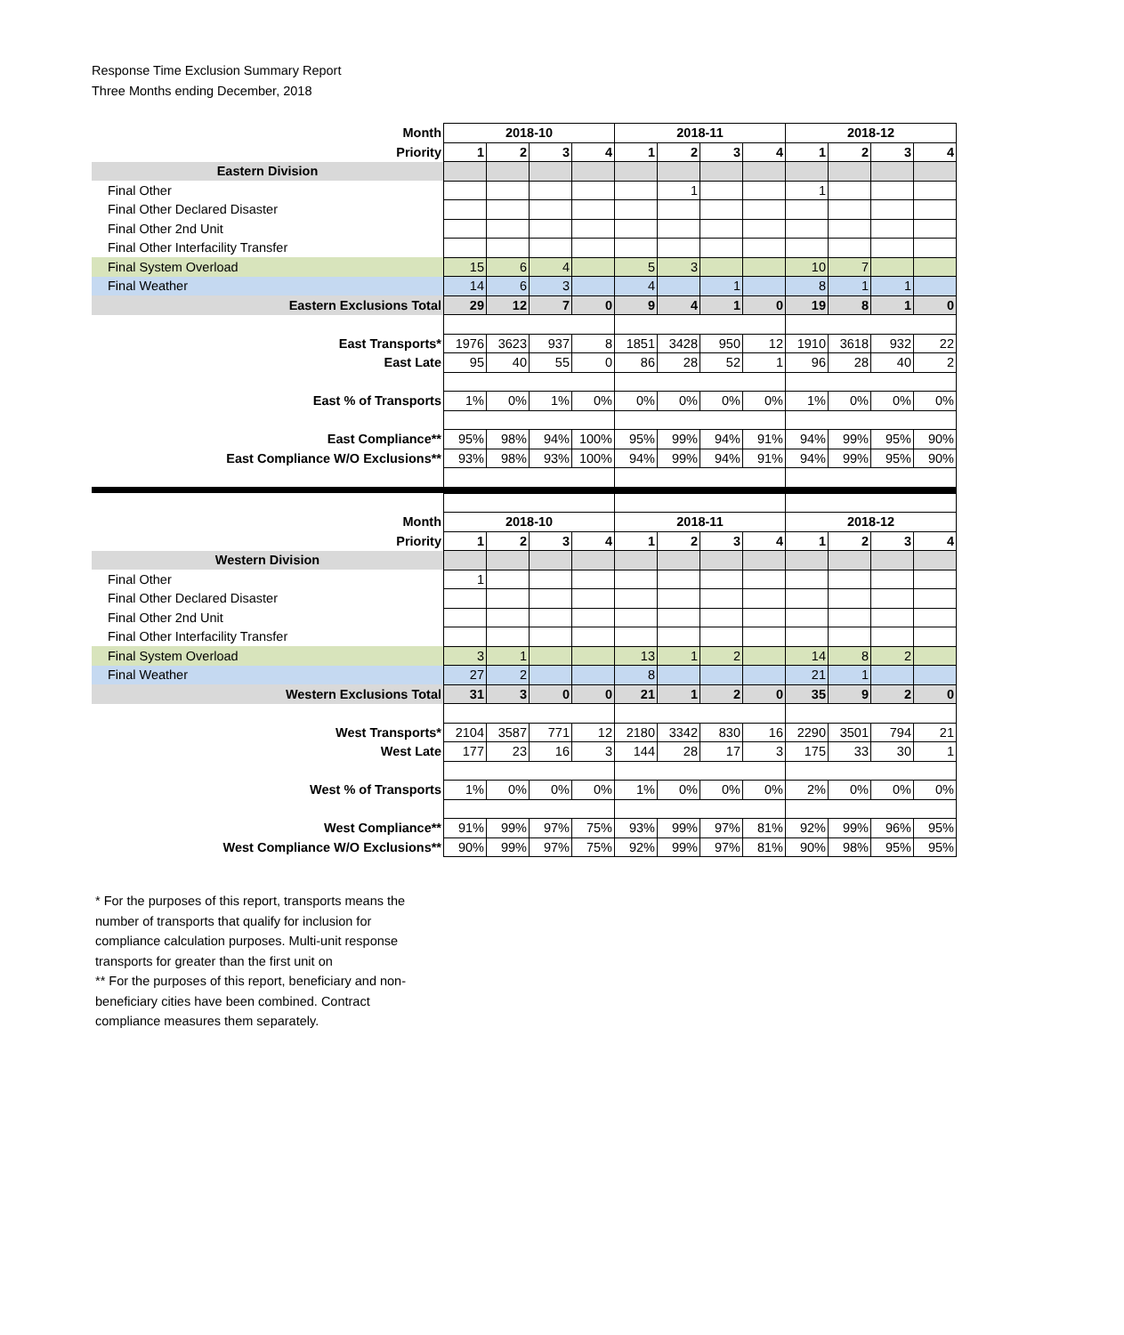Response Time Exclusion Summary Report
Three Months ending December, 2018
| Month | 2018-10 | | | | 2018-11 | | | | 2018-12 | | | |
| Priority | 1 | 2 | 3 | 4 | 1 | 2 | 3 | 4 | 1 | 2 | 3 | 4 |
| Eastern Division | | | | | | | | | | | | |
| Final Other | | | | | | 1 | | | 1 | | | |
| Final Other Declared Disaster | | | | | | | | | | | | |
| Final Other 2nd Unit | | | | | | | | | | | | |
| Final Other Interfacility Transfer | | | | | | | | | | | | |
| Final System Overload | 15 | 6 | 4 | | 5 | 3 | | | 10 | 7 | | |
| Final Weather | 14 | 6 | 3 | | 4 | | 1 | | 8 | 1 | 1 | |
| Eastern Exclusions Total | 29 | 12 | 7 | 0 | 9 | 4 | 1 | 0 | 19 | 8 | 1 | 0 |
| East Transports* | 1976 | 3623 | 937 | 8 | 1851 | 3428 | 950 | 12 | 1910 | 3618 | 932 | 22 |
| East Late | 95 | 40 | 55 | 0 | 86 | 28 | 52 | 1 | 96 | 28 | 40 | 2 |
| East % of Transports | 1% | 0% | 1% | 0% | 0% | 0% | 0% | 0% | 1% | 0% | 0% | 0% |
| East Compliance** | 95% | 98% | 94% | 100% | 95% | 99% | 94% | 91% | 94% | 99% | 95% | 90% |
| East Compliance W/O Exclusions** | 93% | 98% | 93% | 100% | 94% | 99% | 94% | 91% | 94% | 99% | 95% | 90% |
| Month | 2018-10 | | | | 2018-11 | | | | 2018-12 | | | |
| Priority | 1 | 2 | 3 | 4 | 1 | 2 | 3 | 4 | 1 | 2 | 3 | 4 |
| Western Division | | | | | | | | | | | | |
| Final Other | 1 | | | | | | | | | | | |
| Final Other Declared Disaster | | | | | | | | | | | | |
| Final Other 2nd Unit | | | | | | | | | | | | |
| Final Other Interfacility Transfer | | | | | | | | | | | | |
| Final System Overload | 3 | 1 | | | 13 | 1 | 2 | | 14 | 8 | 2 | |
| Final Weather | 27 | 2 | | | 8 | | | | 21 | 1 | | |
| Western Exclusions Total | 31 | 3 | 0 | 0 | 21 | 1 | 2 | 0 | 35 | 9 | 2 | 0 |
| West Transports* | 2104 | 3587 | 771 | 12 | 2180 | 3342 | 830 | 16 | 2290 | 3501 | 794 | 21 |
| West Late | 177 | 23 | 16 | 3 | 144 | 28 | 17 | 3 | 175 | 33 | 30 | 1 |
| West % of Transports | 1% | 0% | 0% | 0% | 1% | 0% | 0% | 0% | 2% | 0% | 0% | 0% |
| West Compliance** | 91% | 99% | 97% | 75% | 93% | 99% | 97% | 81% | 92% | 99% | 96% | 95% |
| West Compliance W/O Exclusions** | 90% | 99% | 97% | 75% | 92% | 99% | 97% | 81% | 90% | 98% | 95% | 95% |
* For the purposes of this report, transports means the number of transports that qualify for inclusion for compliance calculation purposes. Multi-unit response transports for greater than the first unit on
** For the purposes of this report, beneficiary and non-beneficiary cities have been combined. Contract compliance measures them separately.